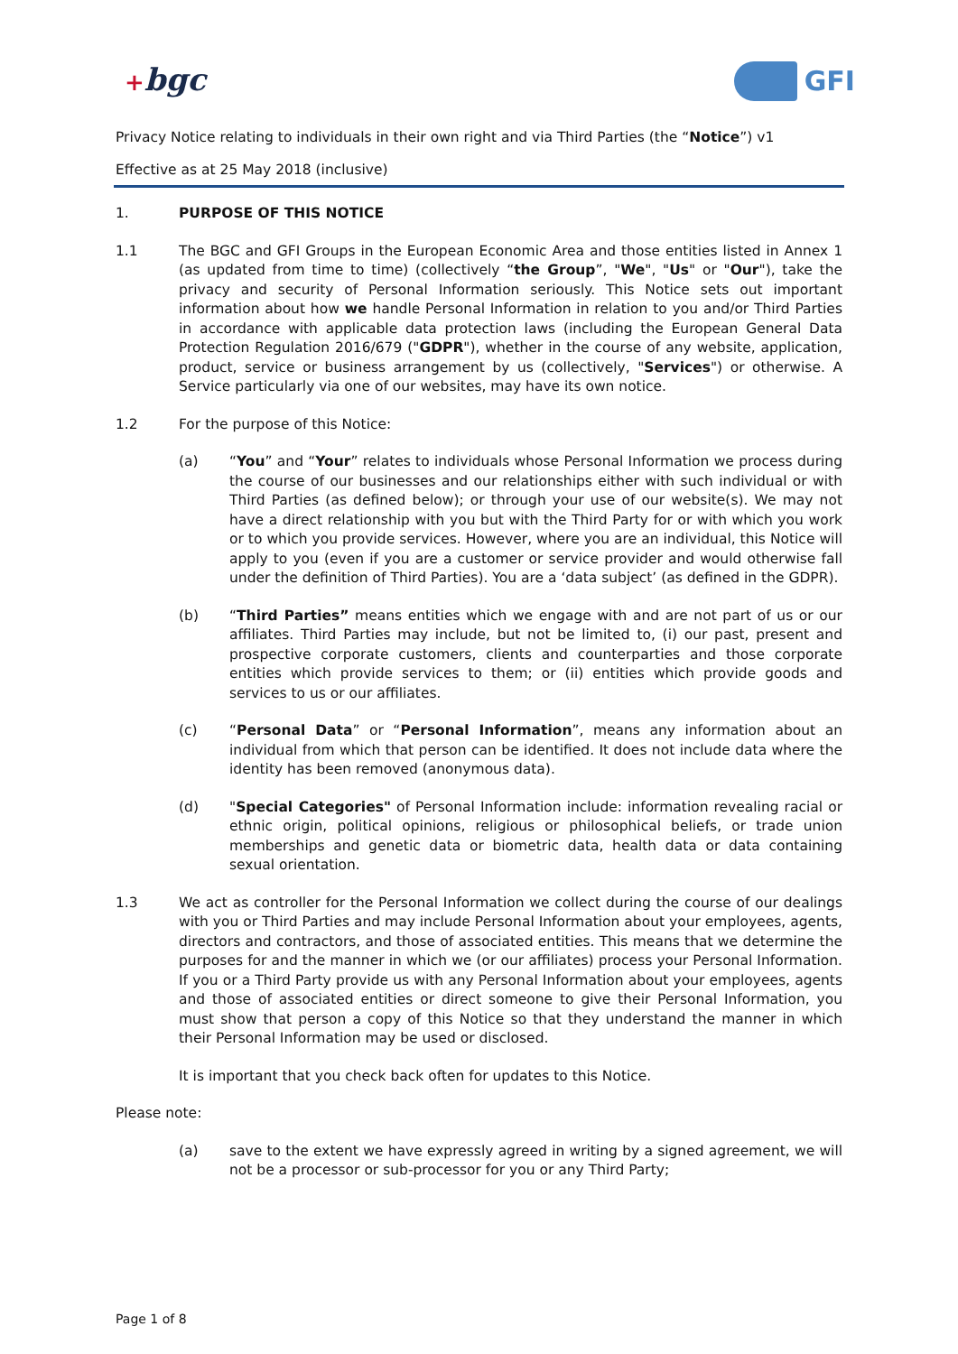+bgc GFI
Privacy Notice relating to individuals in their own right and via Third Parties (the “Notice”) v1
Effective as at 25 May 2018 (inclusive)
1. PURPOSE OF THIS NOTICE
1.1 The BGC and GFI Groups in the European Economic Area and those entities listed in Annex 1 (as updated from time to time) (collectively “the Group”, "We", "Us" or "Our"), take the privacy and security of Personal Information seriously. This Notice sets out important information about how we handle Personal Information in relation to you and/or Third Parties in accordance with applicable data protection laws (including the European General Data Protection Regulation 2016/679 ("GDPR"), whether in the course of any website, application, product, service or business arrangement by us (collectively, "Services") or otherwise. A Service particularly via one of our websites, may have its own notice.
1.2 For the purpose of this Notice:
(a) “You” and “Your” relates to individuals whose Personal Information we process during the course of our businesses and our relationships either with such individual or with Third Parties (as defined below); or through your use of our website(s). We may not have a direct relationship with you but with the Third Party for or with which you work or to which you provide services. However, where you are an individual, this Notice will apply to you (even if you are a customer or service provider and would otherwise fall under the definition of Third Parties). You are a ‘data subject’ (as defined in the GDPR).
(b) “Third Parties” means entities which we engage with and are not part of us or our affiliates. Third Parties may include, but not be limited to, (i) our past, present and prospective corporate customers, clients and counterparties and those corporate entities which provide services to them; or (ii) entities which provide goods and services to us or our affiliates.
(c) “Personal Data” or “Personal Information”, means any information about an individual from which that person can be identified. It does not include data where the identity has been removed (anonymous data).
(d) "Special Categories" of Personal Information include: information revealing racial or ethnic origin, political opinions, religious or philosophical beliefs, or trade union memberships and genetic data or biometric data, health data or data containing sexual orientation.
1.3 We act as controller for the Personal Information we collect during the course of our dealings with you or Third Parties and may include Personal Information about your employees, agents, directors and contractors, and those of associated entities. This means that we determine the purposes for and the manner in which we (or our affiliates) process your Personal Information. If you or a Third Party provide us with any Personal Information about your employees, agents and those of associated entities or direct someone to give their Personal Information, you must show that person a copy of this Notice so that they understand the manner in which their Personal Information may be used or disclosed.
It is important that you check back often for updates to this Notice.
Please note:
(a) save to the extent we have expressly agreed in writing by a signed agreement, we will not be a processor or sub-processor for you or any Third Party;
Page 1 of 8